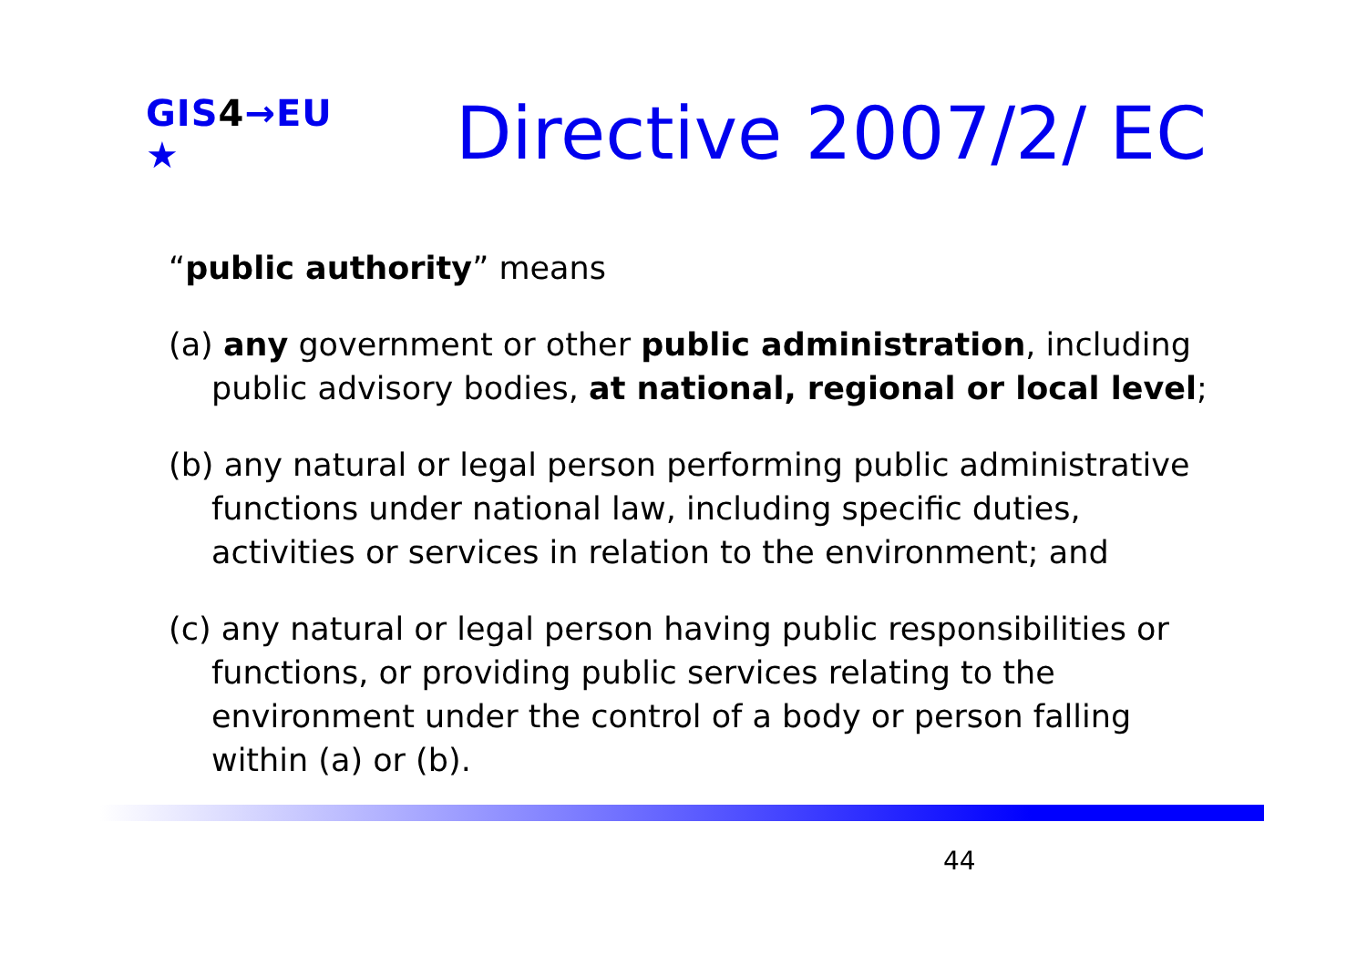GIS4→EU ★
Directive 2007/2/ EC
“public authority” means
(a) any government or other public administration, including public advisory bodies, at national, regional or local level;
(b) any natural or legal person performing public administrative functions under national law, including specific duties, activities or services in relation to the environment; and
(c) any natural or legal person having public responsibilities or functions, or providing public services relating to the environment under the control of a body or person falling within (a) or (b).
44